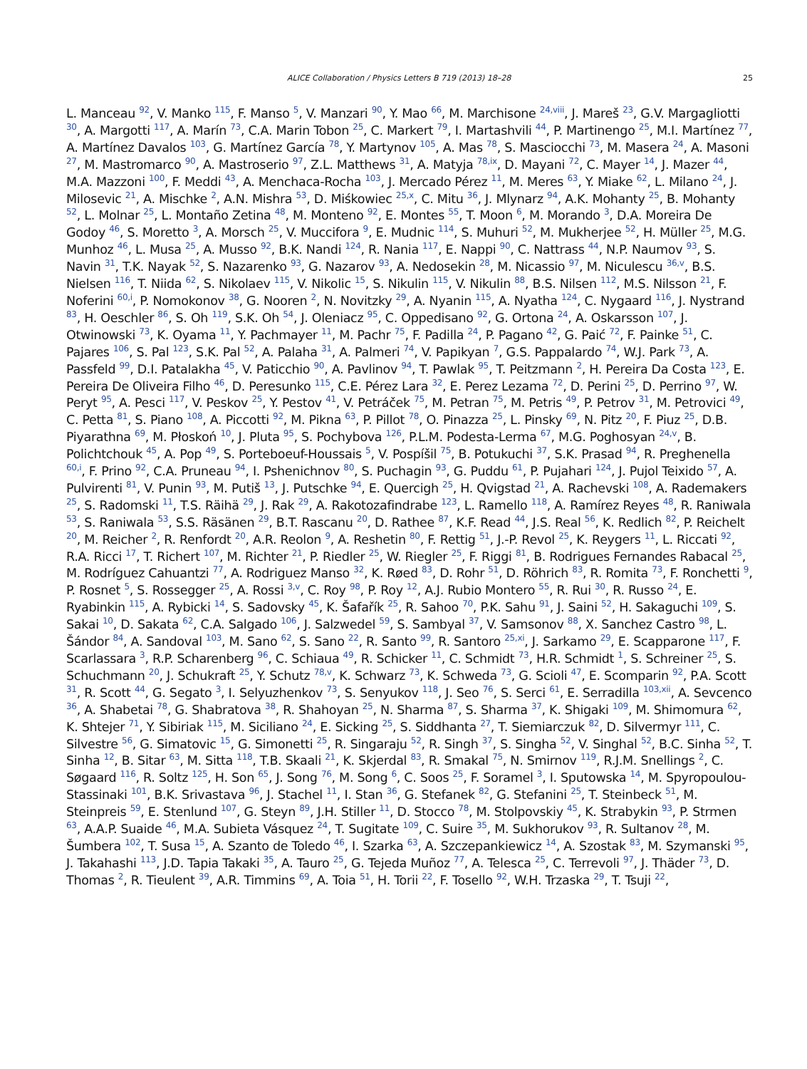ALICE Collaboration / Physics Letters B 719 (2013) 18–28 25
L. Manceau <sup>92</sup>, V. Manko <sup>115</sup>, F. Manso <sup>5</sup>, V. Manzari <sup>90</sup>, Y. Mao <sup>66</sup>, M. Marchisone <sup>24,viii</sup>, J. Mareš <sup>23</sup>, G.V. Margagliotti <sup>30</sup>, A. Margotti <sup>117</sup>, A. Marín <sup>73</sup>, C.A. Marin Tobon <sup>25</sup>, C. Markert <sup>79</sup>, I. Martashvili <sup>44</sup>, P. Martinengo <sup>25</sup>, M.I. Martínez <sup>77</sup>, A. Martínez Davalos <sup>103</sup>, G. Martínez García <sup>78</sup>, Y. Martynov <sup>105</sup>, A. Mas <sup>78</sup>, S. Masciocchi <sup>73</sup>, M. Masera <sup>24</sup>, A. Masoni <sup>27</sup>, M. Mastromarco <sup>90</sup>, A. Mastroserio <sup>97</sup>, Z.L. Matthews <sup>31</sup>, A. Matyja <sup>78,ix</sup>, D. Mayani <sup>72</sup>, C. Mayer <sup>14</sup>, J. Mazer <sup>44</sup>, M.A. Mazzoni <sup>100</sup>, F. Meddi <sup>43</sup>, A. Menchaca-Rocha <sup>103</sup>, J. Mercado Pérez <sup>11</sup>, M. Meres <sup>63</sup>, Y. Miake <sup>62</sup>, L. Milano <sup>24</sup>, J. Milosevic <sup>21</sup>, A. Mischke <sup>2</sup>, A.N. Mishra <sup>53</sup>, D. Miśkowiec <sup>25,x</sup>, C. Mitu <sup>36</sup>, J. Mlynarz <sup>94</sup>, A.K. Mohanty <sup>25</sup>, B. Mohanty <sup>52</sup>, L. Molnar <sup>25</sup>, L. Montaño Zetina <sup>48</sup>, M. Monteno <sup>92</sup>, E. Montes <sup>55</sup>, T. Moon <sup>6</sup>, M. Morando <sup>3</sup>, D.A. Moreira De Godoy <sup>46</sup>, S. Moretto <sup>3</sup>, A. Morsch <sup>25</sup>, V. Muccifora <sup>9</sup>, E. Mudnic <sup>114</sup>, S. Muhuri <sup>52</sup>, M. Mukherjee <sup>52</sup>, H. Müller <sup>25</sup>, M.G. Munhoz <sup>46</sup>, L. Musa <sup>25</sup>, A. Musso <sup>92</sup>, B.K. Nandi <sup>124</sup>, R. Nania <sup>117</sup>, E. Nappi <sup>90</sup>, C. Nattrass <sup>44</sup>, N.P. Naumov <sup>93</sup>, S. Navin <sup>31</sup>, T.K. Nayak <sup>52</sup>, S. Nazarenko <sup>93</sup>, G. Nazarov <sup>93</sup>, A. Nedosekin <sup>28</sup>, M. Nicassio <sup>97</sup>, M. Niculescu <sup>36,v</sup>, B.S. Nielsen <sup>116</sup>, T. Niida <sup>62</sup>, S. Nikolaev <sup>115</sup>, V. Nikolic <sup>15</sup>, S. Nikulin <sup>115</sup>, V. Nikulin <sup>88</sup>, B.S. Nilsen <sup>112</sup>, M.S. Nilsson <sup>21</sup>, F. Noferini <sup>60,i</sup>, P. Nomokonov <sup>38</sup>, G. Nooren <sup>2</sup>, N. Novitzky <sup>29</sup>, A. Nyanin <sup>115</sup>, A. Nyatha <sup>124</sup>, C. Nygaard <sup>116</sup>, J. Nystrand <sup>83</sup>, H. Oeschler <sup>86</sup>, S. Oh <sup>119</sup>, S.K. Oh <sup>54</sup>, J. Oleniacz <sup>95</sup>, C. Oppedisano <sup>92</sup>, G. Ortona <sup>24</sup>, A. Oskarsson <sup>107</sup>, J. Otwinowski <sup>73</sup>, K. Oyama <sup>11</sup>, Y. Pachmayer <sup>11</sup>, M. Pachr <sup>75</sup>, F. Padilla <sup>24</sup>, P. Pagano <sup>42</sup>, G. Paić <sup>72</sup>, F. Painke <sup>51</sup>, C. Pajares <sup>106</sup>, S. Pal <sup>123</sup>, S.K. Pal <sup>52</sup>, A. Palaha <sup>31</sup>, A. Palmeri <sup>74</sup>, V. Papikyan <sup>7</sup>, G.S. Pappalardo <sup>74</sup>, W.J. Park <sup>73</sup>, A. Passfeld <sup>99</sup>, D.I. Patalakha <sup>45</sup>, V. Paticchio <sup>90</sup>, A. Pavlinov <sup>94</sup>, T. Pawlak <sup>95</sup>, T. Peitzmann <sup>2</sup>, H. Pereira Da Costa <sup>123</sup>, E. Pereira De Oliveira Filho <sup>46</sup>, D. Peresunko <sup>115</sup>, C.E. Pérez Lara <sup>32</sup>, E. Perez Lezama <sup>72</sup>, D. Perini <sup>25</sup>, D. Perrino <sup>97</sup>, W. Peryt <sup>95</sup>, A. Pesci <sup>117</sup>, V. Peskov <sup>25</sup>, Y. Pestov <sup>41</sup>, V. Petráček <sup>75</sup>, M. Petran <sup>75</sup>, M. Petris <sup>49</sup>, P. Petrov <sup>31</sup>, M. Petrovici <sup>49</sup>, C. Petta <sup>81</sup>, S. Piano <sup>108</sup>, A. Piccotti <sup>92</sup>, M. Pikna <sup>63</sup>, P. Pillot <sup>78</sup>, O. Pinazza <sup>25</sup>, L. Pinsky <sup>69</sup>, N. Pitz <sup>20</sup>, F. Piuz <sup>25</sup>, D.B. Piyarathna <sup>69</sup>, M. Płoskoń <sup>10</sup>, J. Pluta <sup>95</sup>, S. Pochybova <sup>126</sup>, P.L.M. Podesta-Lerma <sup>67</sup>, M.G. Poghosyan <sup>24,v</sup>, B. Polichtchouk <sup>45</sup>, A. Pop <sup>49</sup>, S. Porteboeuf-Houssais <sup>5</sup>, V. Pospíšil <sup>75</sup>, B. Potukuchi <sup>37</sup>, S.K. Prasad <sup>94</sup>, R. Preghenella <sup>60,i</sup>, F. Prino <sup>92</sup>, C.A. Pruneau <sup>94</sup>, I. Pshenichnov <sup>80</sup>, S. Puchagin <sup>93</sup>, G. Puddu <sup>61</sup>, P. Pujahari <sup>124</sup>, J. Pujol Teixido <sup>57</sup>, A. Pulvirenti <sup>81</sup>, V. Punin <sup>93</sup>, M. Putiš <sup>13</sup>, J. Putschke <sup>94</sup>, E. Quercigh <sup>25</sup>, H. Qvigstad <sup>21</sup>, A. Rachevski <sup>108</sup>, A. Rademakers <sup>25</sup>, S. Radomski <sup>11</sup>, T.S. Räihä <sup>29</sup>, J. Rak <sup>29</sup>, A. Rakotozafindrabe <sup>123</sup>, L. Ramello <sup>118</sup>, A. Ramírez Reyes <sup>48</sup>, R. Raniwala <sup>53</sup>, S. Raniwala <sup>53</sup>, S.S. Räsänen <sup>29</sup>, B.T. Rascanu <sup>20</sup>, D. Rathee <sup>87</sup>, K.F. Read <sup>44</sup>, J.S. Real <sup>56</sup>, K. Redlich <sup>82</sup>, P. Reichelt <sup>20</sup>, M. Reicher <sup>2</sup>, R. Renfordt <sup>20</sup>, A.R. Reolon <sup>9</sup>, A. Reshetin <sup>80</sup>, F. Rettig <sup>51</sup>, J.-P. Revol <sup>25</sup>, K. Reygers <sup>11</sup>, L. Riccati <sup>92</sup>, R.A. Ricci <sup>17</sup>, T. Richert <sup>107</sup>, M. Richter <sup>21</sup>, P. Riedler <sup>25</sup>, W. Riegler <sup>25</sup>, F. Riggi <sup>81</sup>, B. Rodrigues Fernandes Rabacal <sup>25</sup>, M. Rodríguez Cahuantzi <sup>77</sup>, A. Rodriguez Manso <sup>32</sup>, K. Røed <sup>83</sup>, D. Rohr <sup>51</sup>, D. Röhrich <sup>83</sup>, R. Romita <sup>73</sup>, F. Ronchetti <sup>9</sup>, P. Rosnet <sup>5</sup>, S. Rossegger <sup>25</sup>, A. Rossi <sup>3,v</sup>, C. Roy <sup>98</sup>, P. Roy <sup>12</sup>, A.J. Rubio Montero <sup>55</sup>, R. Rui <sup>30</sup>, R. Russo <sup>24</sup>, E. Ryabinkin <sup>115</sup>, A. Rybicki <sup>14</sup>, S. Sadovsky <sup>45</sup>, K. Šafařík <sup>25</sup>, R. Sahoo <sup>70</sup>, P.K. Sahu <sup>91</sup>, J. Saini <sup>52</sup>, H. Sakaguchi <sup>109</sup>, S. Sakai <sup>10</sup>, D. Sakata <sup>62</sup>, C.A. Salgado <sup>106</sup>, J. Salzwedel <sup>59</sup>, S. Sambyal <sup>37</sup>, V. Samsonov <sup>88</sup>, X. Sanchez Castro <sup>98</sup>, L. Šándor <sup>84</sup>, A. Sandoval <sup>103</sup>, M. Sano <sup>62</sup>, S. Sano <sup>22</sup>, R. Santo <sup>99</sup>, R. Santoro <sup>25,xi</sup>, J. Sarkamo <sup>29</sup>, E. Scapparone <sup>117</sup>, F. Scarlassara <sup>3</sup>, R.P. Scharenberg <sup>96</sup>, C. Schiaua <sup>49</sup>, R. Schicker <sup>11</sup>, C. Schmidt <sup>73</sup>, H.R. Schmidt <sup>1</sup>, S. Schreiner <sup>25</sup>, S. Schuchmann <sup>20</sup>, J. Schukraft <sup>25</sup>, Y. Schutz <sup>78,v</sup>, K. Schwarz <sup>73</sup>, K. Schweda <sup>73</sup>, G. Scioli <sup>47</sup>, E. Scomparin <sup>92</sup>, P.A. Scott <sup>31</sup>, R. Scott <sup>44</sup>, G. Segato <sup>3</sup>, I. Selyuzhenkov <sup>73</sup>, S. Senyukov <sup>118</sup>, J. Seo <sup>76</sup>, S. Serci <sup>61</sup>, E. Serradilla <sup>103,xii</sup>, A. Sevcenco <sup>36</sup>, A. Shabetai <sup>78</sup>, G. Shabratova <sup>38</sup>, R. Shahoyan <sup>25</sup>, N. Sharma <sup>87</sup>, S. Sharma <sup>37</sup>, K. Shigaki <sup>109</sup>, M. Shimomura <sup>62</sup>, K. Shtejer <sup>71</sup>, Y. Sibiriak <sup>115</sup>, M. Siciliano <sup>24</sup>, E. Sicking <sup>25</sup>, S. Siddhanta <sup>27</sup>, T. Siemiarczuk <sup>82</sup>, D. Silvermyr <sup>111</sup>, C. Silvestre <sup>56</sup>, G. Simatovic <sup>15</sup>, G. Simonetti <sup>25</sup>, R. Singaraju <sup>52</sup>, R. Singh <sup>37</sup>, S. Singha <sup>52</sup>, V. Singhal <sup>52</sup>, B.C. Sinha <sup>52</sup>, T. Sinha <sup>12</sup>, B. Sitar <sup>63</sup>, M. Sitta <sup>118</sup>, T.B. Skaali <sup>21</sup>, K. Skjerdal <sup>83</sup>, R. Smakal <sup>75</sup>, N. Smirnov <sup>119</sup>, R.J.M. Snellings <sup>2</sup>, C. Søgaard <sup>116</sup>, R. Soltz <sup>125</sup>, H. Son <sup>65</sup>, J. Song <sup>76</sup>, M. Song <sup>6</sup>, C. Soos <sup>25</sup>, F. Soramel <sup>3</sup>, I. Sputowska <sup>14</sup>, M. Spyropoulou-Stassinaki <sup>101</sup>, B.K. Srivastava <sup>96</sup>, J. Stachel <sup>11</sup>, I. Stan <sup>36</sup>, G. Stefanek <sup>82</sup>, G. Stefanini <sup>25</sup>, T. Steinbeck <sup>51</sup>, M. Steinpreis <sup>59</sup>, E. Stenlund <sup>107</sup>, G. Steyn <sup>89</sup>, J.H. Stiller <sup>11</sup>, D. Stocco <sup>78</sup>, M. Stolpovskiy <sup>45</sup>, K. Strabykin <sup>93</sup>, P. Strmen <sup>63</sup>, A.A.P. Suaide <sup>46</sup>, M.A. Subieta Vásquez <sup>24</sup>, T. Sugitate <sup>109</sup>, C. Suire <sup>35</sup>, M. Sukhorukov <sup>93</sup>, R. Sultanov <sup>28</sup>, M. Šumbera <sup>102</sup>, T. Susa <sup>15</sup>, A. Szanto de Toledo <sup>46</sup>, I. Szarka <sup>63</sup>, A. Szczepankiewicz <sup>14</sup>, A. Szostak <sup>83</sup>, M. Szymanski <sup>95</sup>, J. Takahashi <sup>113</sup>, J.D. Tapia Takaki <sup>35</sup>, A. Tauro <sup>25</sup>, G. Tejeda Muñoz <sup>77</sup>, A. Telesca <sup>25</sup>, C. Terrevoli <sup>97</sup>, J. Thäder <sup>73</sup>, D. Thomas <sup>2</sup>, R. Tieulent <sup>39</sup>, A.R. Timmins <sup>69</sup>, A. Toia <sup>51</sup>, H. Torii <sup>22</sup>, F. Tosello <sup>92</sup>, W.H. Trzaska <sup>29</sup>, T. Tsuji <sup>22</sup>,